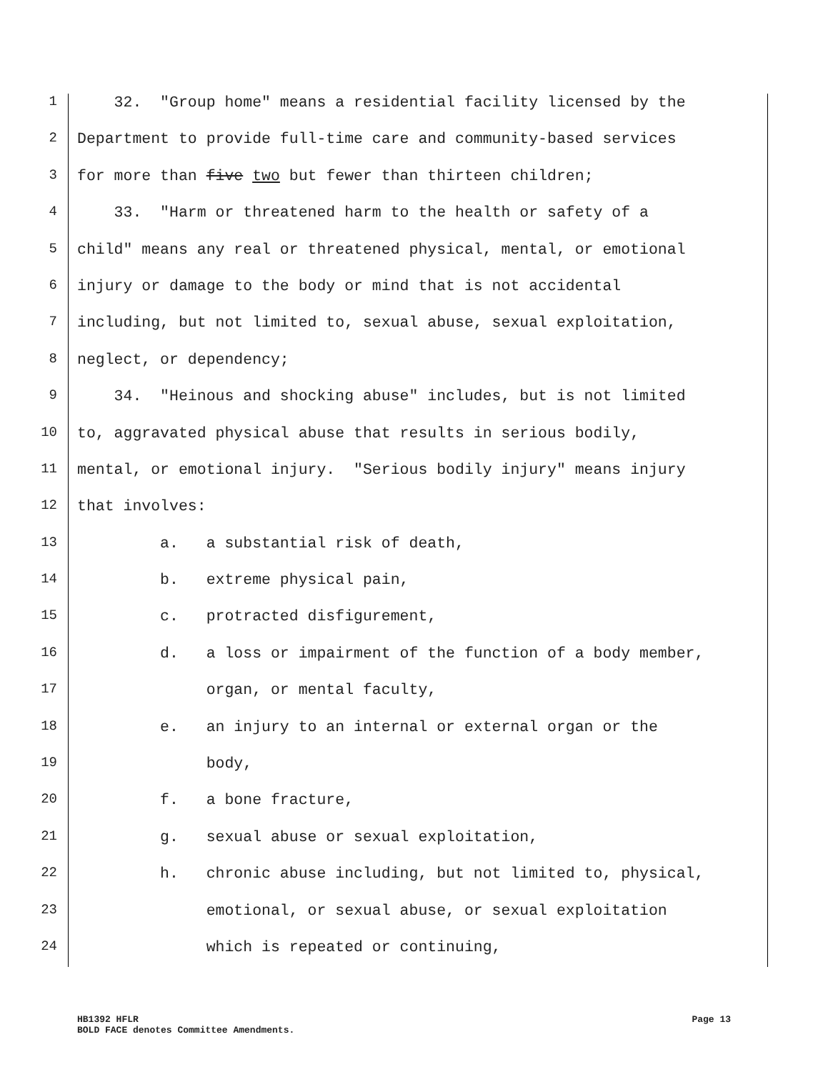1 32. "Group home" means a residential facility licensed by the
2 Department to provide full-time care and community-based services
3 for more than five two but fewer than thirteen children;
4 33. "Harm or threatened harm to the health or safety of a
5 child" means any real or threatened physical, mental, or emotional
6 injury or damage to the body or mind that is not accidental
7 including, but not limited to, sexual abuse, sexual exploitation,
8 neglect, or dependency;
9 34. "Heinous and shocking abuse" includes, but is not limited
10 to, aggravated physical abuse that results in serious bodily,
11 mental, or emotional injury. "Serious bodily injury" means injury
12 that involves:
13 a. a substantial risk of death,
14 b. extreme physical pain,
15 c. protracted disfigurement,
16 d. a loss or impairment of the function of a body member,
17 organ, or mental faculty,
18 e. an injury to an internal or external organ or the
19 body,
20 f. a bone fracture,
21 g. sexual abuse or sexual exploitation,
22 h. chronic abuse including, but not limited to, physical,
23 emotional, or sexual abuse, or sexual exploitation
24 which is repeated or continuing,
HB1392 HFLR Page 13
BOLD FACE denotes Committee Amendments.